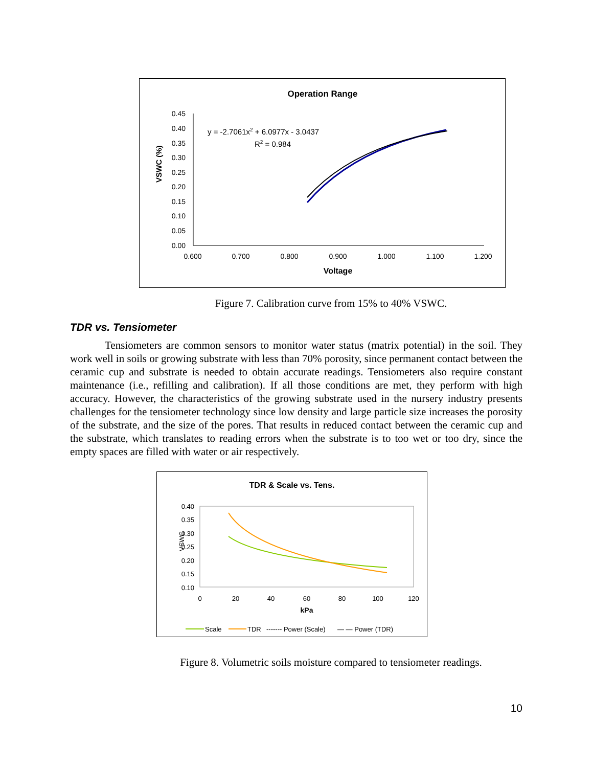Operation Range
VSWC (%)
0.45
0.40
0.35
0.30
0.25
0.20
0.15
0.10
0.05
0.00
0.600
0.700
0.800
0.900
1.000
1.100
1.200
Voltage
y = -2.7061x2 + 6.0977x - 3.0437
R2 = 0.984
Figure 7. Calibration curve from 15% to 40% VSWC.
TDR vs. Tensiometer
Tensiometers are common sensors to monitor water status (matrix potential) in the soil. They work well in soils or growing substrate with less than 70% porosity, since permanent contact between the ceramic cup and substrate is needed to obtain accurate readings. Tensiometers also require constant maintenance (i.e., refilling and calibration). If all those conditions are met, they perform with high accuracy. However, the characteristics of the growing substrate used in the nursery industry presents challenges for the tensiometer technology since low density and large particle size increases the porosity of the substrate, and the size of the pores. That results in reduced contact between the ceramic cup and the substrate, which translates to reading errors when the substrate is to too wet or too dry, since the empty spaces are filled with water or air respectively.
TDR & Scale vs. Tens.
VSWC
0.40
0.35
0.30
0.25
0.20
0.15
0.10
0
20
40
60
80
100
120
kPa
Scale
TDR
------- Power (Scale)
— — Power (TDR)
Figure 8. Volumetric soils moisture compared to tensiometer readings.
10